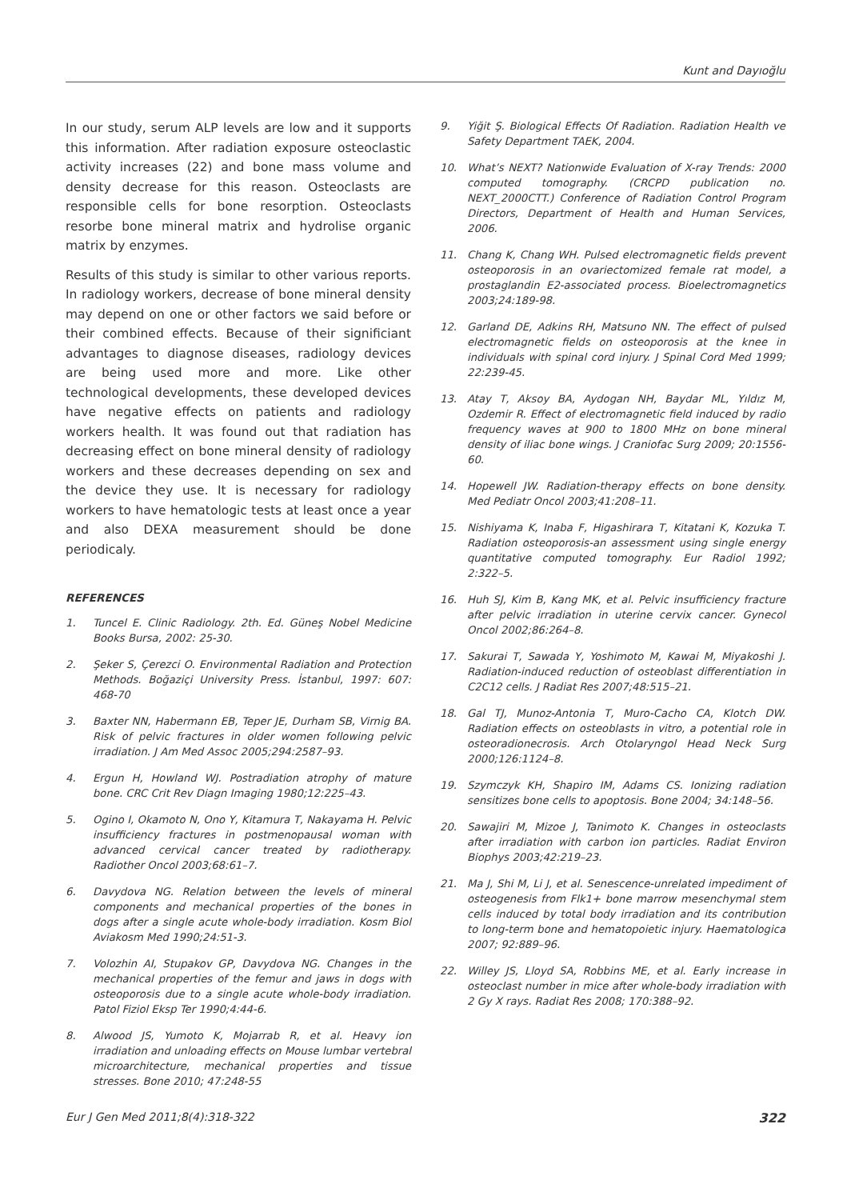Kunt and Dayıoğlu
In our study, serum ALP levels are low and it supports this information. After radiation exposure osteoclastic activity increases (22) and bone mass volume and density decrease for this reason. Osteoclasts are responsible cells for bone resorption. Osteoclasts resorbe bone mineral matrix and hydrolise organic matrix by enzymes.
Results of this study is similar to other various reports. In radiology workers, decrease of bone mineral density may depend on one or other factors we said before or their combined effects. Because of their significiant advantages to diagnose diseases, radiology devices are being used more and more. Like other technological developments, these developed devices have negative effects on patients and radiology workers health. It was found out that radiation has decreasing effect on bone mineral density of radiology workers and these decreases depending on sex and the device they use. It is necessary for radiology workers to have hematologic tests at least once a year and also DEXA measurement should be done periodicaly.
REFERENCES
1. Tuncel E. Clinic Radiology. 2th. Ed. Güneş Nobel Medicine Books Bursa, 2002: 25-30.
2. Şeker S, Çerezci O. Environmental Radiation and Protection Methods. Boğaziçi University Press. İstanbul, 1997: 607: 468-70
3. Baxter NN, Habermann EB, Teper JE, Durham SB, Virnig BA. Risk of pelvic fractures in older women following pelvic irradiation. J Am Med Assoc 2005;294:2587–93.
4. Ergun H, Howland WJ. Postradiation atrophy of mature bone. CRC Crit Rev Diagn Imaging 1980;12:225–43.
5. Ogino I, Okamoto N, Ono Y, Kitamura T, Nakayama H. Pelvic insufficiency fractures in postmenopausal woman with advanced cervical cancer treated by radiotherapy. Radiother Oncol 2003;68:61–7.
6. Davydova NG. Relation between the levels of mineral components and mechanical properties of the bones in dogs after a single acute whole-body irradiation. Kosm Biol Aviakosm Med 1990;24:51-3.
7. Volozhin AI, Stupakov GP, Davydova NG. Changes in the mechanical properties of the femur and jaws in dogs with osteoporosis due to a single acute whole-body irradiation. Patol Fiziol Eksp Ter 1990;4:44-6.
8. Alwood JS, Yumoto K, Mojarrab R, et al. Heavy ion irradiation and unloading effects on Mouse lumbar vertebral microarchitecture, mechanical properties and tissue stresses. Bone 2010; 47:248-55
9. Yiğit Ş. Biological Effects Of Radiation. Radiation Health ve Safety Department TAEK, 2004.
10. What’s NEXT? Nationwide Evaluation of X-ray Trends: 2000 computed tomography. (CRCPD publication no. NEXT_2000CTT.) Conference of Radiation Control Program Directors, Department of Health and Human Services, 2006.
11. Chang K, Chang WH. Pulsed electromagnetic fields prevent osteoporosis in an ovariectomized female rat model, a prostaglandin E2-associated process. Bioelectromagnetics 2003;24:189-98.
12. Garland DE, Adkins RH, Matsuno NN. The effect of pulsed electromagnetic fields on osteoporosis at the knee in individuals with spinal cord injury. J Spinal Cord Med 1999; 22:239-45.
13. Atay T, Aksoy BA, Aydogan NH, Baydar ML, Yıldız M, Ozdemir R. Effect of electromagnetic field induced by radio frequency waves at 900 to 1800 MHz on bone mineral density of iliac bone wings. J Craniofac Surg 2009; 20:1556-60.
14. Hopewell JW. Radiation-therapy effects on bone density. Med Pediatr Oncol 2003;41:208–11.
15. Nishiyama K, Inaba F, Higashirara T, Kitatani K, Kozuka T. Radiation osteoporosis-an assessment using single energy quantitative computed tomography. Eur Radiol 1992; 2:322–5.
16. Huh SJ, Kim B, Kang MK, et al. Pelvic insufficiency fracture after pelvic irradiation in uterine cervix cancer. Gynecol Oncol 2002;86:264–8.
17. Sakurai T, Sawada Y, Yoshimoto M, Kawai M, Miyakoshi J. Radiation-induced reduction of osteoblast differentiation in C2C12 cells. J Radiat Res 2007;48:515–21.
18. Gal TJ, Munoz-Antonia T, Muro-Cacho CA, Klotch DW. Radiation effects on osteoblasts in vitro, a potential role in osteoradionecrosis. Arch Otolaryngol Head Neck Surg 2000;126:1124–8.
19. Szymczyk KH, Shapiro IM, Adams CS. Ionizing radiation sensitizes bone cells to apoptosis. Bone 2004; 34:148–56.
20. Sawajiri M, Mizoe J, Tanimoto K. Changes in osteoclasts after irradiation with carbon ion particles. Radiat Environ Biophys 2003;42:219–23.
21. Ma J, Shi M, Li J, et al. Senescence-unrelated impediment of osteogenesis from Flk1+ bone marrow mesenchymal stem cells induced by total body irradiation and its contribution to long-term bone and hematopoietic injury. Haematologica 2007; 92:889–96.
22. Willey JS, Lloyd SA, Robbins ME, et al. Early increase in osteoclast number in mice after whole-body irradiation with 2 Gy X rays. Radiat Res 2008; 170:388–92.
Eur J Gen Med 2011;8(4):318-322 322